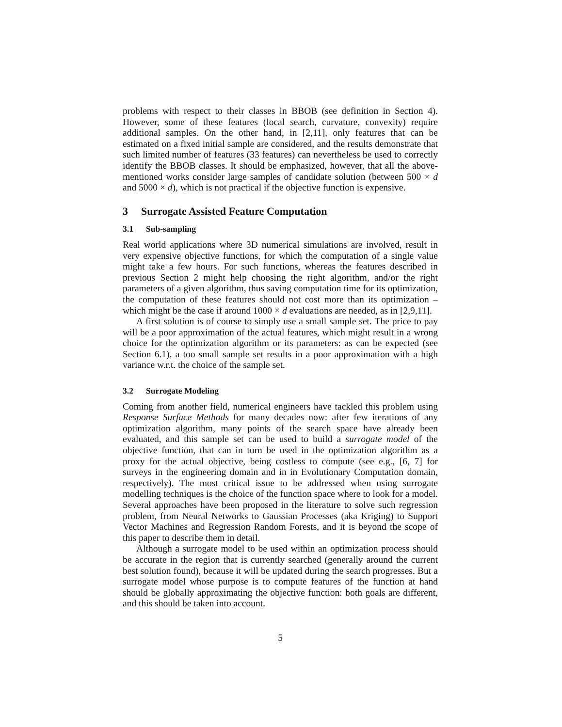problems with respect to their classes in BBOB (see definition in Section 4). However, some of these features (local search, curvature, convexity) require additional samples. On the other hand, in [2,11], only features that can be estimated on a fixed initial sample are considered, and the results demonstrate that such limited number of features (33 features) can nevertheless be used to correctly identify the BBOB classes. It should be emphasized, however, that all the above-mentioned works consider large samples of candidate solution (between 500 × d and 5000 × d), which is not practical if the objective function is expensive.
3 Surrogate Assisted Feature Computation
3.1 Sub-sampling
Real world applications where 3D numerical simulations are involved, result in very expensive objective functions, for which the computation of a single value might take a few hours. For such functions, whereas the features described in previous Section 2 might help choosing the right algorithm, and/or the right parameters of a given algorithm, thus saving computation time for its optimization, the computation of these features should not cost more than its optimization – which might be the case if around 1000 × d evaluations are needed, as in [2,9,11].
A first solution is of course to simply use a small sample set. The price to pay will be a poor approximation of the actual features, which might result in a wrong choice for the optimization algorithm or its parameters: as can be expected (see Section 6.1), a too small sample set results in a poor approximation with a high variance w.r.t. the choice of the sample set.
3.2 Surrogate Modeling
Coming from another field, numerical engineers have tackled this problem using Response Surface Methods for many decades now: after few iterations of any optimization algorithm, many points of the search space have already been evaluated, and this sample set can be used to build a surrogate model of the objective function, that can in turn be used in the optimization algorithm as a proxy for the actual objective, being costless to compute (see e.g., [6, 7] for surveys in the engineering domain and in in Evolutionary Computation domain, respectively). The most critical issue to be addressed when using surrogate modelling techniques is the choice of the function space where to look for a model. Several approaches have been proposed in the literature to solve such regression problem, from Neural Networks to Gaussian Processes (aka Kriging) to Support Vector Machines and Regression Random Forests, and it is beyond the scope of this paper to describe them in detail.
Although a surrogate model to be used within an optimization process should be accurate in the region that is currently searched (generally around the current best solution found), because it will be updated during the search progresses. But a surrogate model whose purpose is to compute features of the function at hand should be globally approximating the objective function: both goals are different, and this should be taken into account.
5